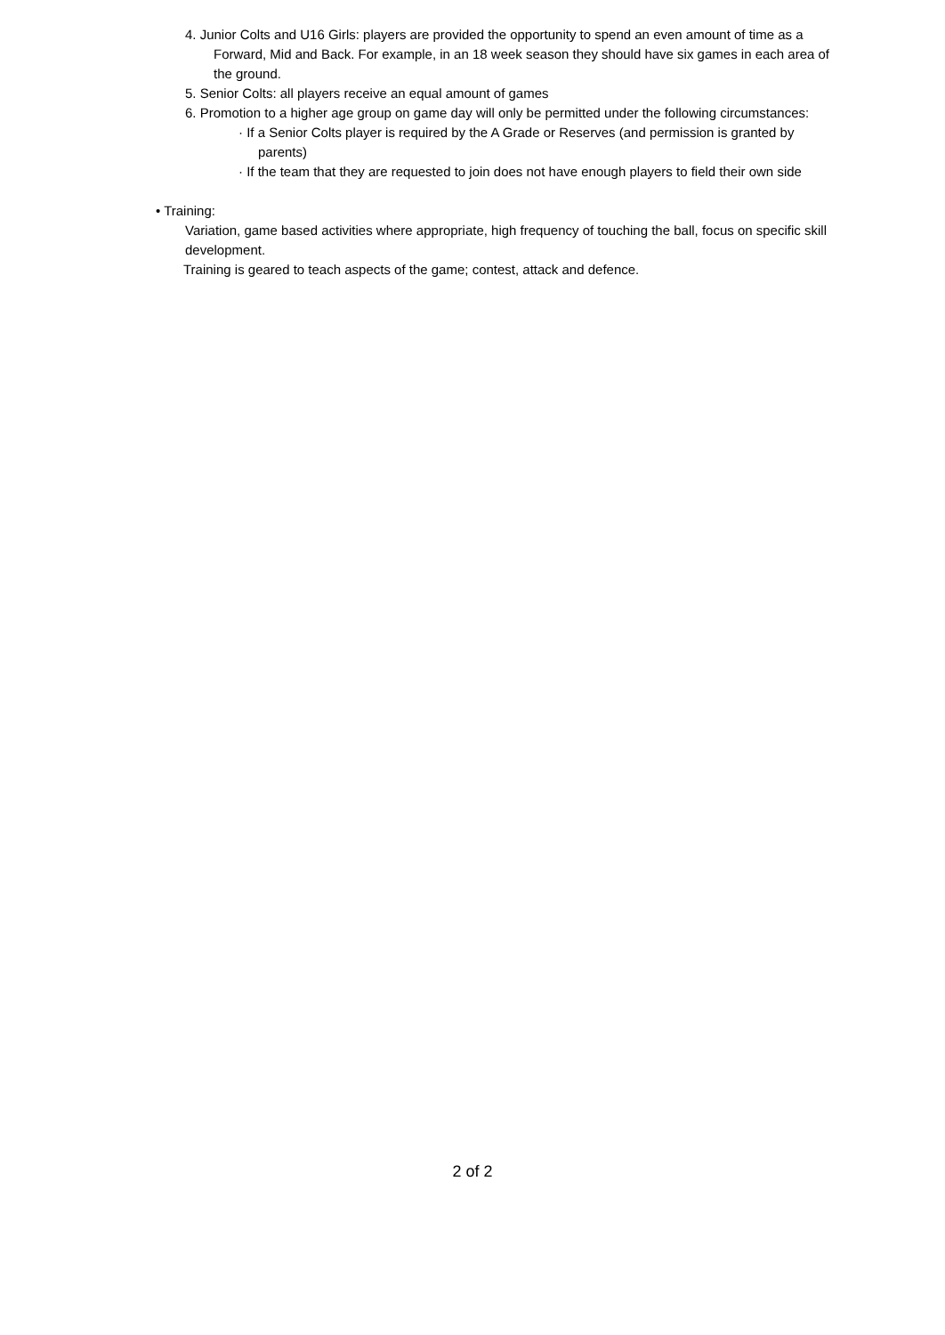4. Junior Colts and U16 Girls: players are provided the opportunity to spend an even amount of time as a Forward, Mid and Back. For example, in an 18 week season they should have six games in each area of the ground.
5. Senior Colts: all players receive an equal amount of games
6. Promotion to a higher age group on game day will only be permitted under the following circumstances:
· If a Senior Colts player is required by the A Grade or Reserves (and permission is granted by parents)
· If the team that they are requested to join does not have enough players to field their own side
• Training:
Variation, game based activities where appropriate, high frequency of touching the ball, focus on specific skill development.
Training is geared to teach aspects of the game; contest, attack and defence.
2 of 2